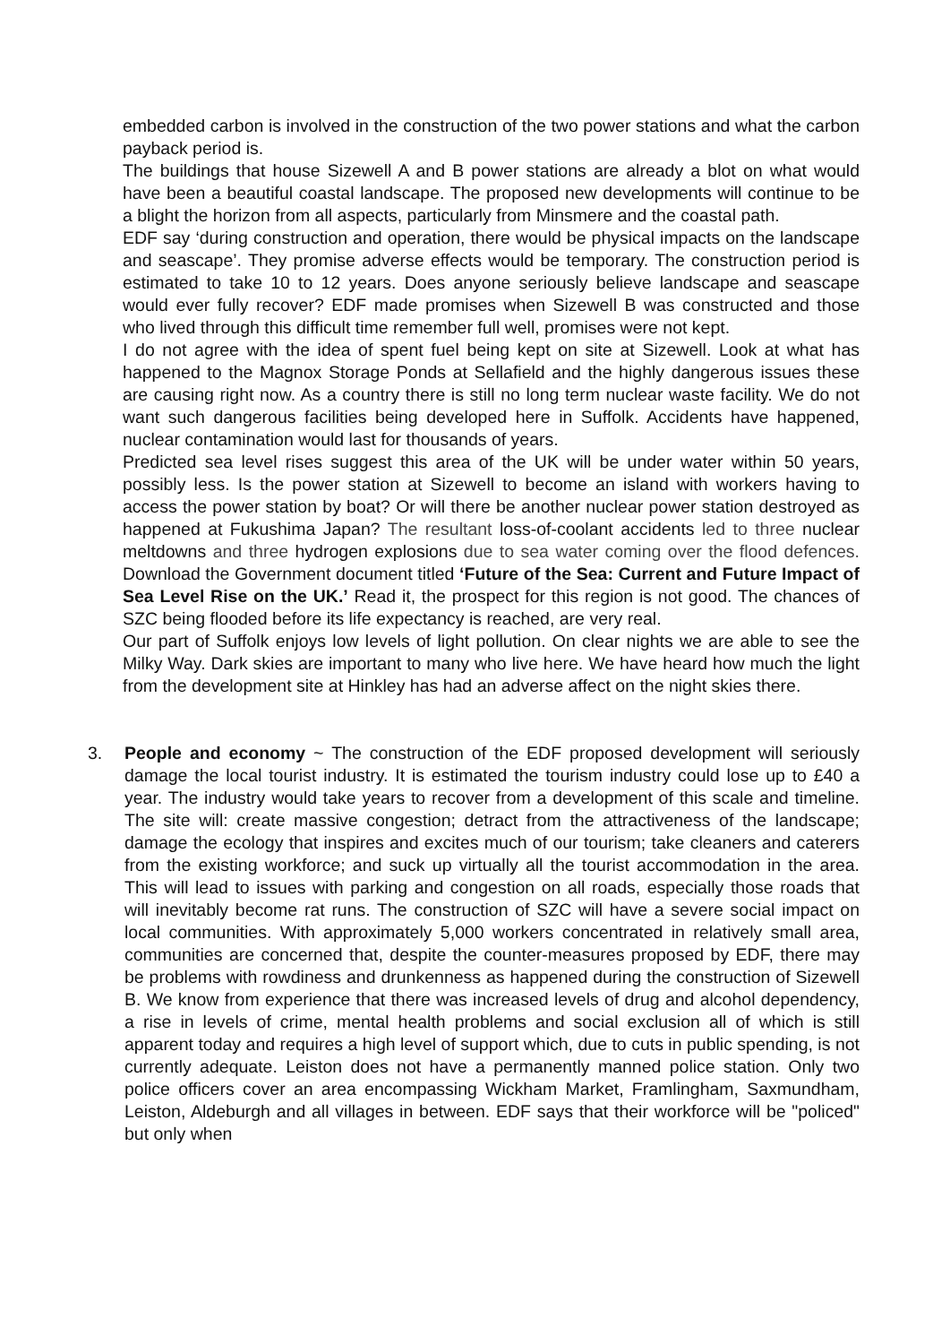embedded carbon is involved in the construction of the two power stations and what the carbon payback period is.
The buildings that house Sizewell A and B power stations are already a blot on what would have been a beautiful coastal landscape. The proposed new developments will continue to be a blight the horizon from all aspects, particularly from Minsmere and the coastal path.
EDF say ‘during construction and operation, there would be physical impacts on the landscape and seascape’. They promise adverse effects would be temporary. The construction period is estimated to take 10 to 12 years. Does anyone seriously believe landscape and seascape would ever fully recover? EDF made promises when Sizewell B was constructed and those who lived through this difficult time remember full well, promises were not kept.
I do not agree with the idea of spent fuel being kept on site at Sizewell. Look at what has happened to the Magnox Storage Ponds at Sellafield and the highly dangerous issues these are causing right now. As a country there is still no long term nuclear waste facility. We do not want such dangerous facilities being developed here in Suffolk. Accidents have happened, nuclear contamination would last for thousands of years.
Predicted sea level rises suggest this area of the UK will be under water within 50 years, possibly less. Is the power station at Sizewell to become an island with workers having to access the power station by boat? Or will there be another nuclear power station destroyed as happened at Fukushima Japan? The resultant loss-of-coolant accidents led to three nuclear meltdowns and three hydrogen explosions due to sea water coming over the flood defences. Download the Government document titled ‘Future of the Sea: Current and Future Impact of Sea Level Rise on the UK.’ Read it, the prospect for this region is not good. The chances of SZC being flooded before its life expectancy is reached, are very real.
Our part of Suffolk enjoys low levels of light pollution. On clear nights we are able to see the Milky Way. Dark skies are important to many who live here. We have heard how much the light from the development site at Hinkley has had an adverse affect on the night skies there.
3. People and economy ~ The construction of the EDF proposed development will seriously damage the local tourist industry. It is estimated the tourism industry could lose up to £40 a year. The industry would take years to recover from a development of this scale and timeline. The site will: create massive congestion; detract from the attractiveness of the landscape; damage the ecology that inspires and excites much of our tourism; take cleaners and caterers from the existing workforce; and suck up virtually all the tourist accommodation in the area. This will lead to issues with parking and congestion on all roads, especially those roads that will inevitably become rat runs. The construction of SZC will have a severe social impact on local communities. With approximately 5,000 workers concentrated in relatively small area, communities are concerned that, despite the counter-measures proposed by EDF, there may be problems with rowdiness and drunkenness as happened during the construction of Sizewell B. We know from experience that there was increased levels of drug and alcohol dependency, a rise in levels of crime, mental health problems and social exclusion all of which is still apparent today and requires a high level of support which, due to cuts in public spending, is not currently adequate. Leiston does not have a permanently manned police station. Only two police officers cover an area encompassing Wickham Market, Framlingham, Saxmundham, Leiston, Aldeburgh and all villages in between. EDF says that their workforce will be "policed" but only when